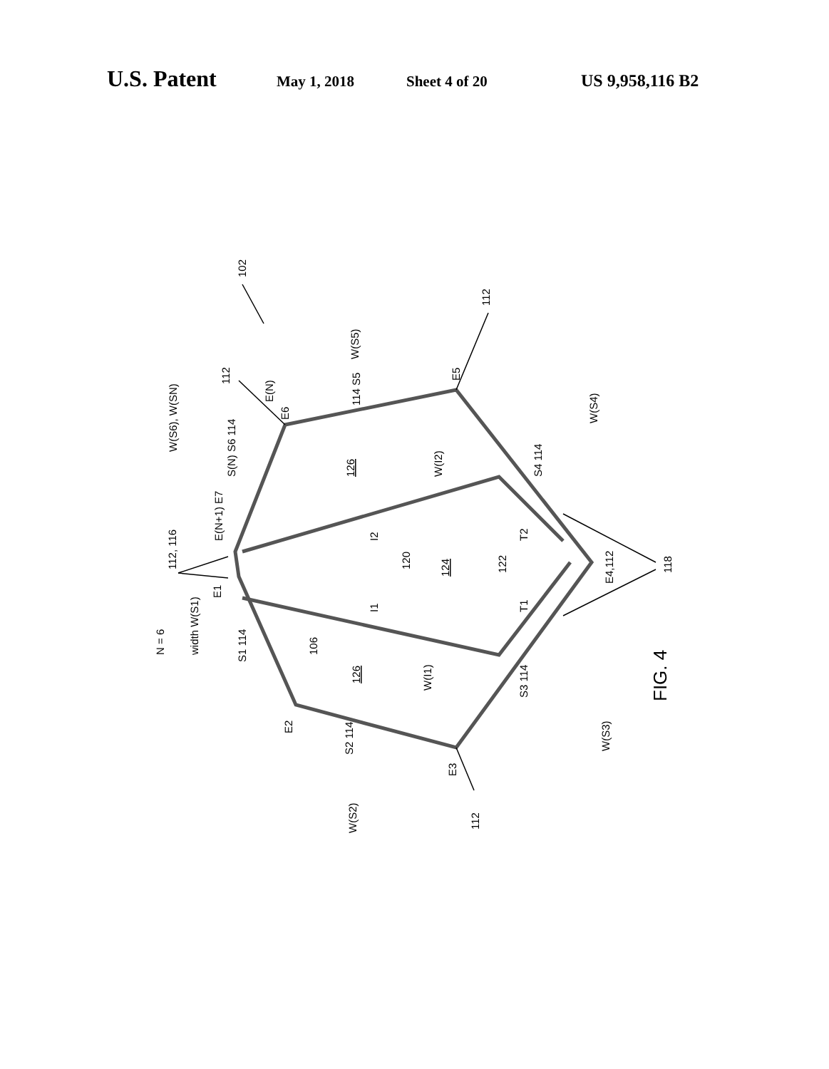U.S. Patent May 1, 2018 Sheet 4 of 20 US 9,958,116 B2
102
112
W(S5)
E5
114 S5
112
E(N)
E6
W(S6), W(SN)
S(N) S6 114
W(S4)
126
W(I2)
S4 114
E(N+1) E7
I2
T2
112, 116
120
124
122
E4,112
118
E1
I1
T1
N = 6
width W(S1)
S1 114
106
126
W(I1)
S3 114
FIG. 4
E2
S2 114
W(S3)
E3
W(S2)
112